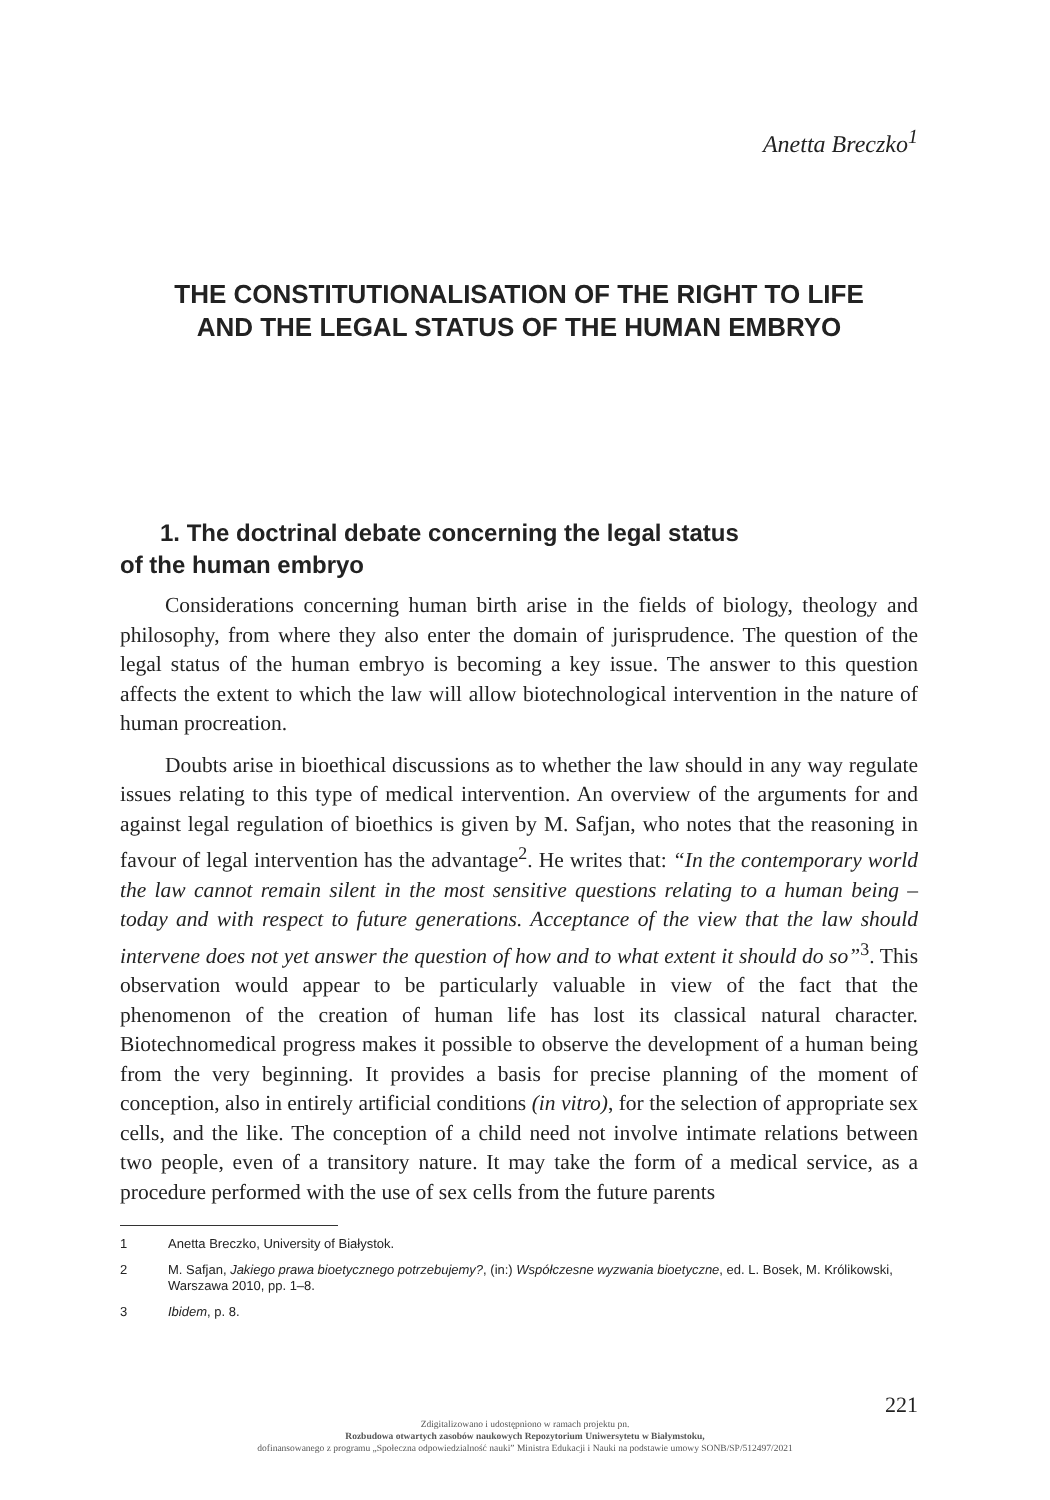Anetta Breczko<sup>1</sup>
THE CONSTITUTIONALISATION OF THE RIGHT TO LIFE
AND THE LEGAL STATUS OF THE HUMAN EMBRYO
1. The doctrinal debate concerning the legal status
of the human embryo
Considerations concerning human birth arise in the fields of biology, theology and philosophy, from where they also enter the domain of jurisprudence. The question of the legal status of the human embryo is becoming a key issue. The answer to this question affects the extent to which the law will allow biotechnological intervention in the nature of human procreation.
Doubts arise in bioethical discussions as to whether the law should in any way regulate issues relating to this type of medical intervention. An overview of the arguments for and against legal regulation of bioethics is given by M. Safjan, who notes that the reasoning in favour of legal intervention has the advantage<sup>2</sup>. He writes that: “In the contemporary world the law cannot remain silent in the most sensitive questions relating to a human being – today and with respect to future generations. Acceptance of the view that the law should intervene does not yet answer the question of how and to what extent it should do so”<sup>3</sup>. This observation would appear to be particularly valuable in view of the fact that the phenomenon of the creation of human life has lost its classical natural character. Biotechnomedical progress makes it possible to observe the development of a human being from the very beginning. It provides a basis for precise planning of the moment of conception, also in entirely artificial conditions (in vitro), for the selection of appropriate sex cells, and the like. The conception of a child need not involve intimate relations between two people, even of a transitory nature. It may take the form of a medical service, as a procedure performed with the use of sex cells from the future parents
1 Anetta Breczko, University of Białystok.
2 M. Safjan, Jakiego prawa bioetycznego potrzebujemy?, (in:) Współczesne wyzwania bioetyczne, ed. L. Bosek, M. Królikowski, Warszawa 2010, pp. 1–8.
3 Ibidem, p. 8.
221
Zdigitalizowano i udostępniono w ramach projektu pn.
Rozbudowa otwartych zasobów naukowych Repozytorium Uniwersytetu w Białymstoku,
dofinansowanego z programu „Społeczna odpowiedzialność nauki” Ministra Edukacji i Nauki na podstawie umowy SONB/SP/512497/2021